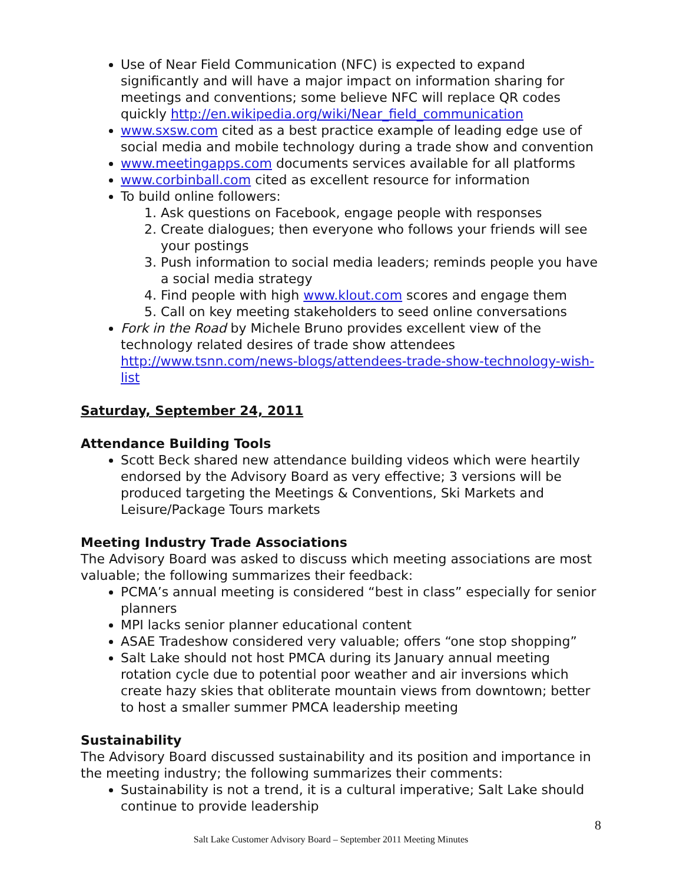Use of Near Field Communication (NFC) is expected to expand significantly and will have a major impact on information sharing for meetings and conventions; some believe NFC will replace QR codes quickly http://en.wikipedia.org/wiki/Near_field_communication
www.sxsw.com cited as a best practice example of leading edge use of social media and mobile technology during a trade show and convention
www.meetingapps.com documents services available for all platforms
www.corbinball.com cited as excellent resource for information
To build online followers:
1. Ask questions on Facebook, engage people with responses
2. Create dialogues; then everyone who follows your friends will see your postings
3. Push information to social media leaders; reminds people you have a social media strategy
4. Find people with high www.klout.com scores and engage them
5. Call on key meeting stakeholders to seed online conversations
Fork in the Road by Michele Bruno provides excellent view of the technology related desires of trade show attendees http://www.tsnn.com/news-blogs/attendees-trade-show-technology-wish-list
Saturday, September 24, 2011
Attendance Building Tools
Scott Beck shared new attendance building videos which were heartily endorsed by the Advisory Board as very effective; 3 versions will be produced targeting the Meetings & Conventions, Ski Markets and Leisure/Package Tours markets
Meeting Industry Trade Associations
The Advisory Board was asked to discuss which meeting associations are most valuable; the following summarizes their feedback:
PCMA’s annual meeting is considered “best in class” especially for senior planners
MPI lacks senior planner educational content
ASAE Tradeshow considered very valuable; offers “one stop shopping”
Salt Lake should not host PMCA during its January annual meeting rotation cycle due to potential poor weather and air inversions which create hazy skies that obliterate mountain views from downtown; better to host a smaller summer PMCA leadership meeting
Sustainability
The Advisory Board discussed sustainability and its position and importance in the meeting industry; the following summarizes their comments:
Sustainability is not a trend, it is a cultural imperative; Salt Lake should continue to provide leadership
8
Salt Lake Customer Advisory Board – September 2011 Meeting Minutes